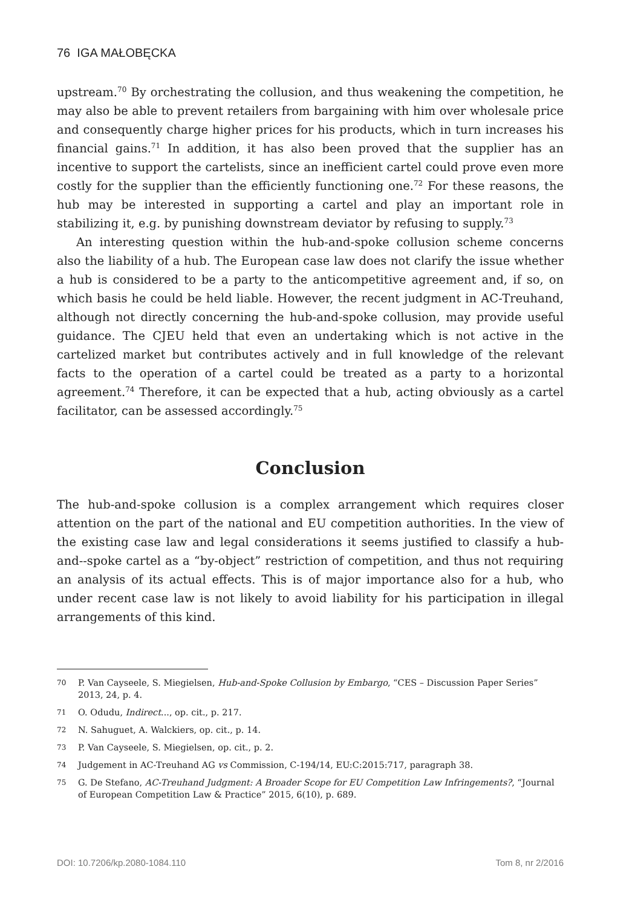76 IGA MAŁOBĘCKA
upstream.<sup>70</sup> By orchestrating the collusion, and thus weakening the competition, he may also be able to prevent retailers from bargaining with him over wholesale price and consequently charge higher prices for his products, which in turn increases his financial gains.<sup>71</sup> In addition, it has also been proved that the supplier has an incentive to support the cartelists, since an inefficient cartel could prove even more costly for the supplier than the efficiently functioning one.<sup>72</sup> For these reasons, the hub may be interested in supporting a cartel and play an important role in stabilizing it, e.g. by punishing downstream deviator by refusing to supply.<sup>73</sup>
An interesting question within the hub-and-spoke collusion scheme concerns also the liability of a hub. The European case law does not clarify the issue whether a hub is considered to be a party to the anticompetitive agreement and, if so, on which basis he could be held liable. However, the recent judgment in AC-Treuhand, although not directly concerning the hub-and-spoke collusion, may provide useful guidance. The CJEU held that even an undertaking which is not active in the cartelized market but contributes actively and in full knowledge of the relevant facts to the operation of a cartel could be treated as a party to a horizontal agreement.<sup>74</sup> Therefore, it can be expected that a hub, acting obviously as a cartel facilitator, can be assessed accordingly.<sup>75</sup>
Conclusion
The hub-and-spoke collusion is a complex arrangement which requires closer attention on the part of the national and EU competition authorities. In the view of the existing case law and legal considerations it seems justified to classify a hub-and--spoke cartel as a “by-object” restriction of competition, and thus not requiring an analysis of its actual effects. This is of major importance also for a hub, who under recent case law is not likely to avoid liability for his participation in illegal arrangements of this kind.
70 P. Van Cayseele, S. Miegielsen, Hub-and-Spoke Collusion by Embargo, “CES – Discussion Paper Series” 2013, 24, p. 4.
71 O. Odudu, Indirect..., op. cit., p. 217.
72 N. Sahuguet, A. Walckiers, op. cit., p. 14.
73 P. Van Cayseele, S. Miegielsen, op. cit., p. 2.
74 Judgement in AC-Treuhand AG vs Commission, C-194/14, EU:C:2015:717, paragraph 38.
75 G. De Stefano, AC-Treuhand Judgment: A Broader Scope for EU Competition Law Infringements?, “Journal of European Competition Law & Practice” 2015, 6(10), p. 689.
DOI: 10.7206/kp.2080-1084.110 Tom 8, nr 2/2016